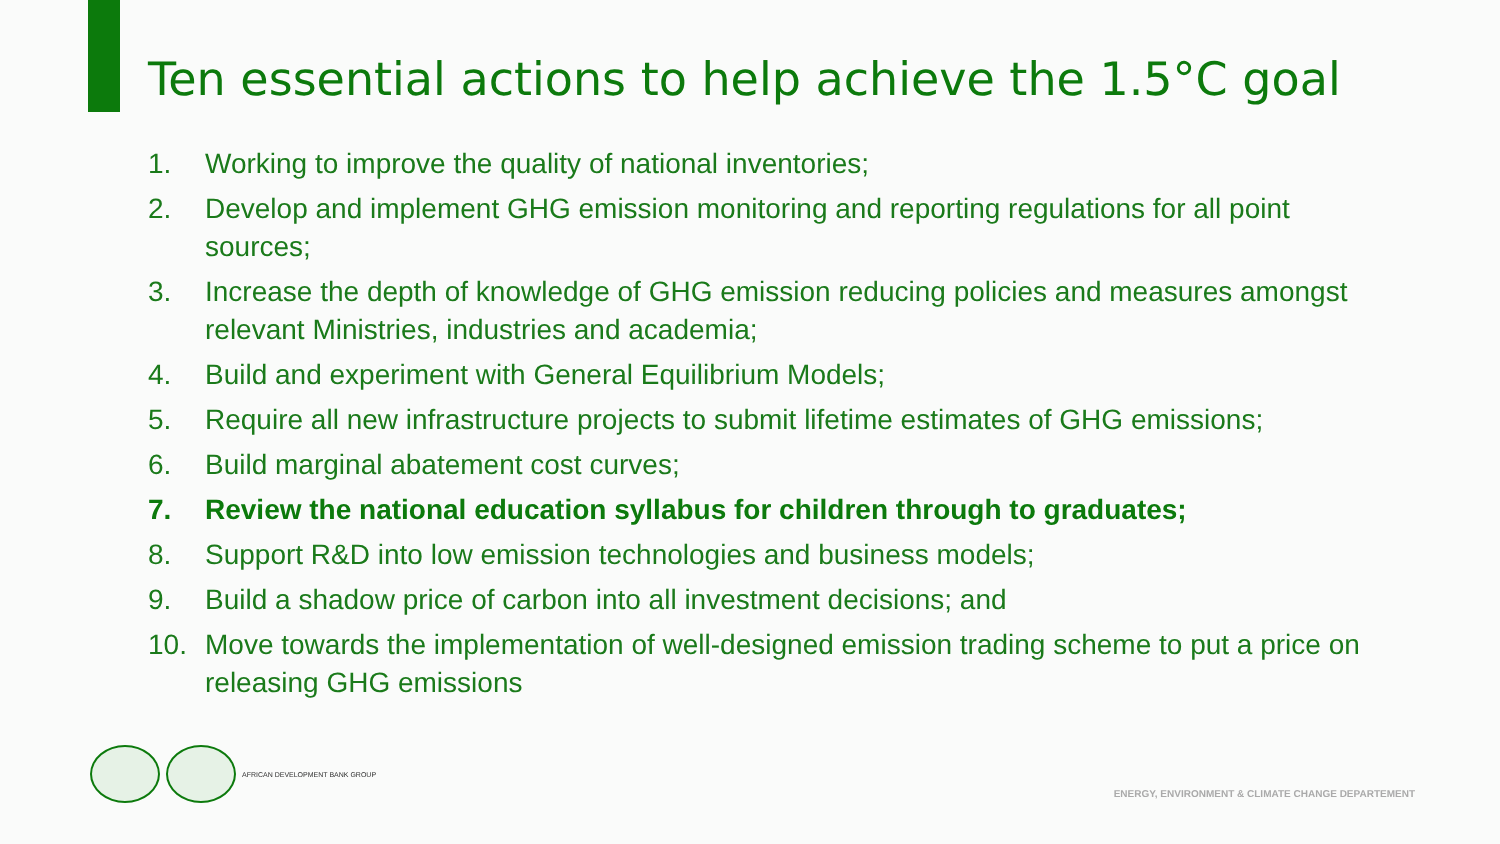Ten essential actions to help achieve the 1.5°C goal
1. Working to improve the quality of national inventories;
2. Develop and implement GHG emission monitoring and reporting regulations for all point sources;
3. Increase the depth of knowledge of GHG emission reducing policies and measures amongst relevant Ministries, industries and academia;
4. Build and experiment with General Equilibrium Models;
5. Require all new infrastructure projects to submit lifetime estimates of GHG emissions;
6. Build marginal abatement cost curves;
7. Review the national education syllabus for children through to graduates;
8. Support R&D into low emission technologies and business models;
9. Build a shadow price of carbon into all investment decisions; and
10. Move towards the implementation of well-designed emission trading scheme to put a price on releasing GHG emissions
AFRICAN DEVELOPMENT BANK GROUP
ENERGY, ENVIRONMENT & CLIMATE CHANGE DEPARTEMENT